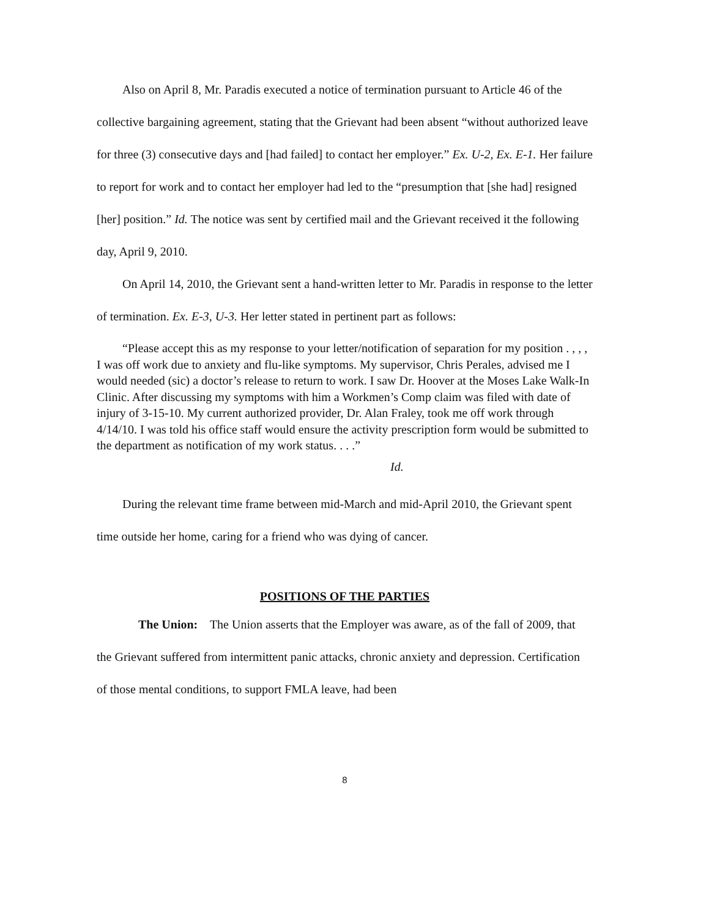Also on April 8, Mr. Paradis executed a notice of termination pursuant to Article 46 of the collective bargaining agreement, stating that the Grievant had been absent “without authorized leave for three (3) consecutive days and [had failed] to contact her employer.” Ex. U-2, Ex. E-1. Her failure to report for work and to contact her employer had led to the “presumption that [she had] resigned [her] position.” Id. The notice was sent by certified mail and the Grievant received it the following day, April 9, 2010.
On April 14, 2010, the Grievant sent a hand-written letter to Mr. Paradis in response to the letter of termination. Ex. E-3, U-3. Her letter stated in pertinent part as follows:
“Please accept this as my response to your letter/notification of separation for my position . , , , I was off work due to anxiety and flu-like symptoms. My supervisor, Chris Perales, advised me I would needed (sic) a doctor’s release to return to work. I saw Dr. Hoover at the Moses Lake Walk-In Clinic. After discussing my symptoms with him a Workmen’s Comp claim was filed with date of injury of 3-15-10. My current authorized provider, Dr. Alan Fraley, took me off work through 4/14/10. I was told his office staff would ensure the activity prescription form would be submitted to the department as notification of my work status. . . .”
Id.
During the relevant time frame between mid-March and mid-April 2010, the Grievant spent time outside her home, caring for a friend who was dying of cancer.
POSITIONS OF THE PARTIES
The Union: The Union asserts that the Employer was aware, as of the fall of 2009, that the Grievant suffered from intermittent panic attacks, chronic anxiety and depression. Certification of those mental conditions, to support FMLA leave, had been
8